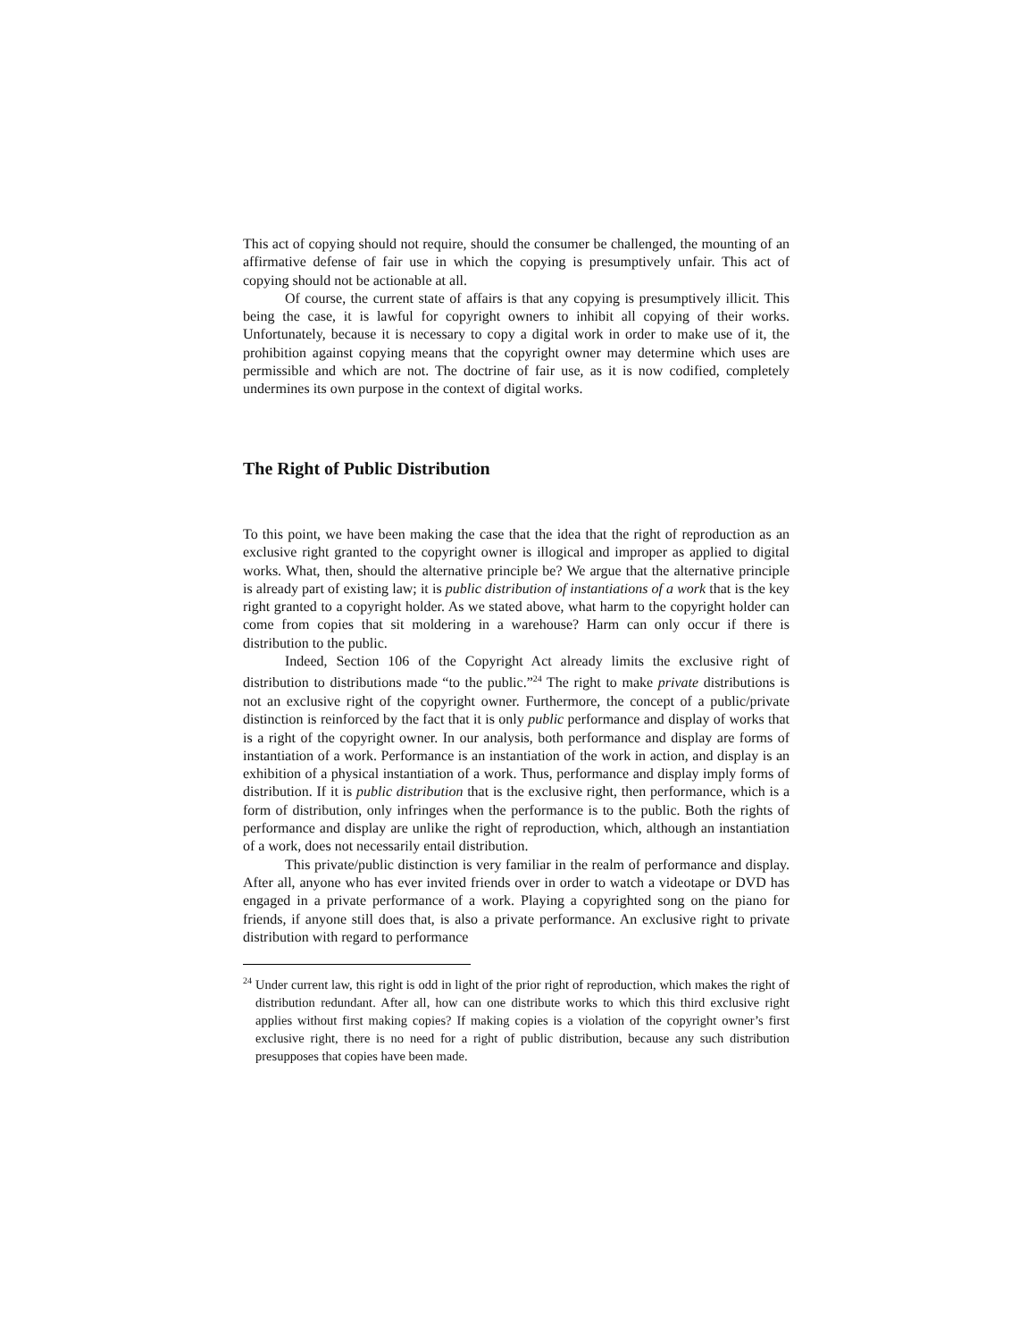This act of copying should not require, should the consumer be challenged, the mounting of an affirmative defense of fair use in which the copying is presumptively unfair. This act of copying should not be actionable at all.
Of course, the current state of affairs is that any copying is presumptively illicit. This being the case, it is lawful for copyright owners to inhibit all copying of their works. Unfortunately, because it is necessary to copy a digital work in order to make use of it, the prohibition against copying means that the copyright owner may determine which uses are permissible and which are not. The doctrine of fair use, as it is now codified, completely undermines its own purpose in the context of digital works.
The Right of Public Distribution
To this point, we have been making the case that the idea that the right of reproduction as an exclusive right granted to the copyright owner is illogical and improper as applied to digital works. What, then, should the alternative principle be? We argue that the alternative principle is already part of existing law; it is public distribution of instantiations of a work that is the key right granted to a copyright holder. As we stated above, what harm to the copyright holder can come from copies that sit moldering in a warehouse? Harm can only occur if there is distribution to the public.
Indeed, Section 106 of the Copyright Act already limits the exclusive right of distribution to distributions made “to the public.”<sup>24</sup> The right to make private distributions is not an exclusive right of the copyright owner. Furthermore, the concept of a public/private distinction is reinforced by the fact that it is only public performance and display of works that is a right of the copyright owner. In our analysis, both performance and display are forms of instantiation of a work. Performance is an instantiation of the work in action, and display is an exhibition of a physical instantiation of a work. Thus, performance and display imply forms of distribution. If it is public distribution that is the exclusive right, then performance, which is a form of distribution, only infringes when the performance is to the public. Both the rights of performance and display are unlike the right of reproduction, which, although an instantiation of a work, does not necessarily entail distribution.
This private/public distinction is very familiar in the realm of performance and display. After all, anyone who has ever invited friends over in order to watch a videotape or DVD has engaged in a private performance of a work. Playing a copyrighted song on the piano for friends, if anyone still does that, is also a private performance. An exclusive right to private distribution with regard to performance
<sup>24</sup> Under current law, this right is odd in light of the prior right of reproduction, which makes the right of distribution redundant. After all, how can one distribute works to which this third exclusive right applies without first making copies? If making copies is a violation of the copyright owner’s first exclusive right, there is no need for a right of public distribution, because any such distribution presupposes that copies have been made.